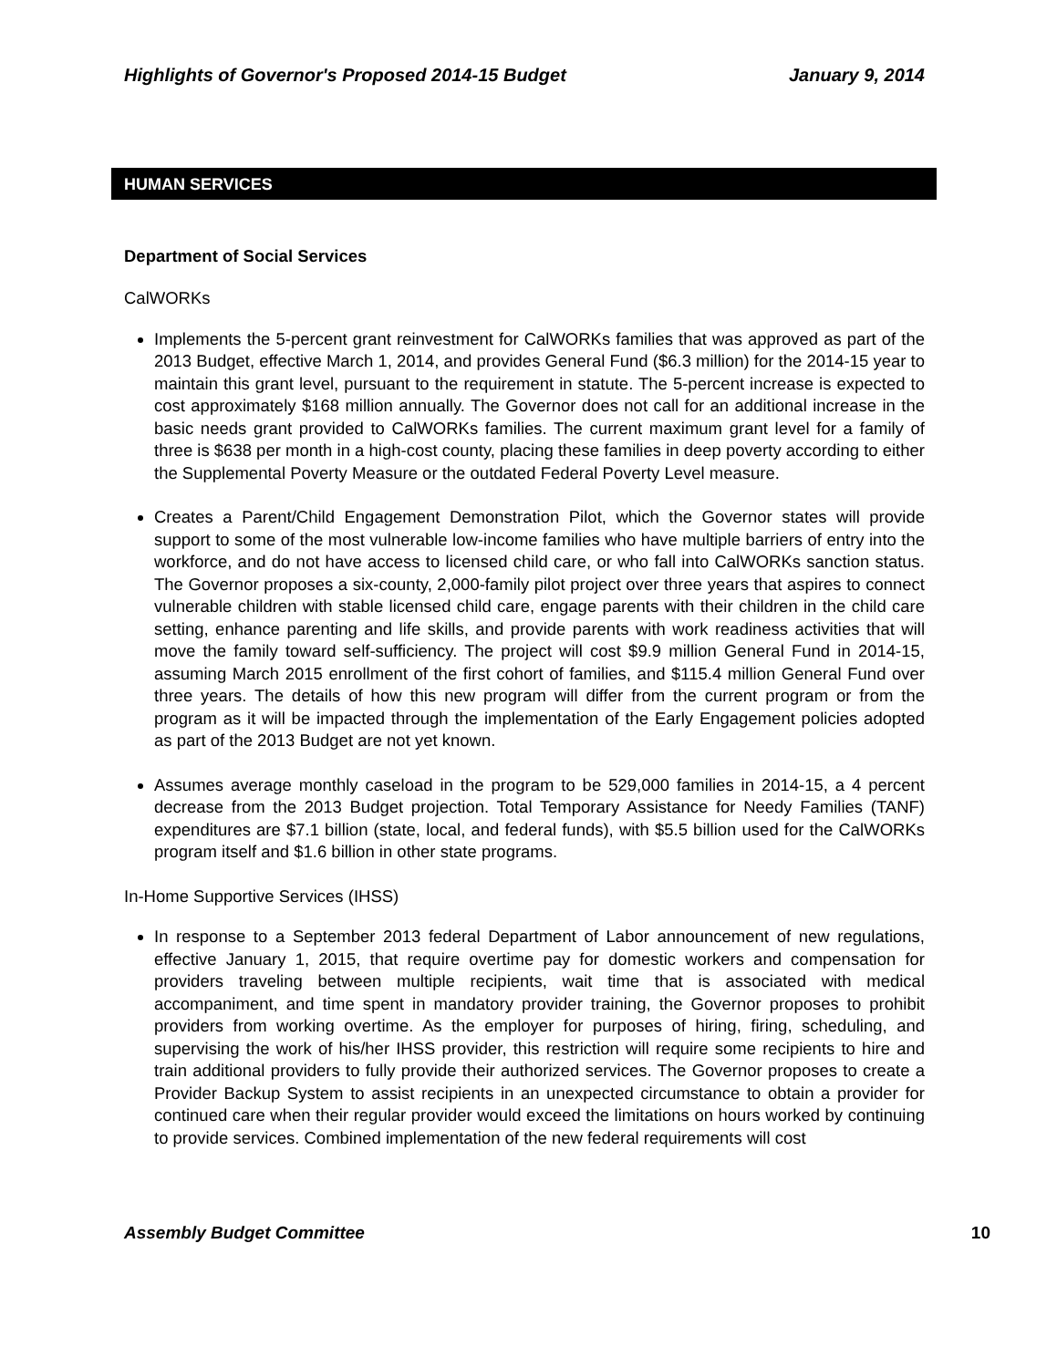Highlights of Governor's Proposed 2014-15 Budget January 9, 2014
HUMAN SERVICES
Department of Social Services
CalWORKs
Implements the 5-percent grant reinvestment for CalWORKs families that was approved as part of the 2013 Budget, effective March 1, 2014, and provides General Fund ($6.3 million) for the 2014-15 year to maintain this grant level, pursuant to the requirement in statute. The 5-percent increase is expected to cost approximately $168 million annually. The Governor does not call for an additional increase in the basic needs grant provided to CalWORKs families. The current maximum grant level for a family of three is $638 per month in a high-cost county, placing these families in deep poverty according to either the Supplemental Poverty Measure or the outdated Federal Poverty Level measure.
Creates a Parent/Child Engagement Demonstration Pilot, which the Governor states will provide support to some of the most vulnerable low-income families who have multiple barriers of entry into the workforce, and do not have access to licensed child care, or who fall into CalWORKs sanction status. The Governor proposes a six-county, 2,000-family pilot project over three years that aspires to connect vulnerable children with stable licensed child care, engage parents with their children in the child care setting, enhance parenting and life skills, and provide parents with work readiness activities that will move the family toward self-sufficiency. The project will cost $9.9 million General Fund in 2014-15, assuming March 2015 enrollment of the first cohort of families, and $115.4 million General Fund over three years. The details of how this new program will differ from the current program or from the program as it will be impacted through the implementation of the Early Engagement policies adopted as part of the 2013 Budget are not yet known.
Assumes average monthly caseload in the program to be 529,000 families in 2014-15, a 4 percent decrease from the 2013 Budget projection. Total Temporary Assistance for Needy Families (TANF) expenditures are $7.1 billion (state, local, and federal funds), with $5.5 billion used for the CalWORKs program itself and $1.6 billion in other state programs.
In-Home Supportive Services (IHSS)
In response to a September 2013 federal Department of Labor announcement of new regulations, effective January 1, 2015, that require overtime pay for domestic workers and compensation for providers traveling between multiple recipients, wait time that is associated with medical accompaniment, and time spent in mandatory provider training, the Governor proposes to prohibit providers from working overtime. As the employer for purposes of hiring, firing, scheduling, and supervising the work of his/her IHSS provider, this restriction will require some recipients to hire and train additional providers to fully provide their authorized services. The Governor proposes to create a Provider Backup System to assist recipients in an unexpected circumstance to obtain a provider for continued care when their regular provider would exceed the limitations on hours worked by continuing to provide services. Combined implementation of the new federal requirements will cost
Assembly Budget Committee 10